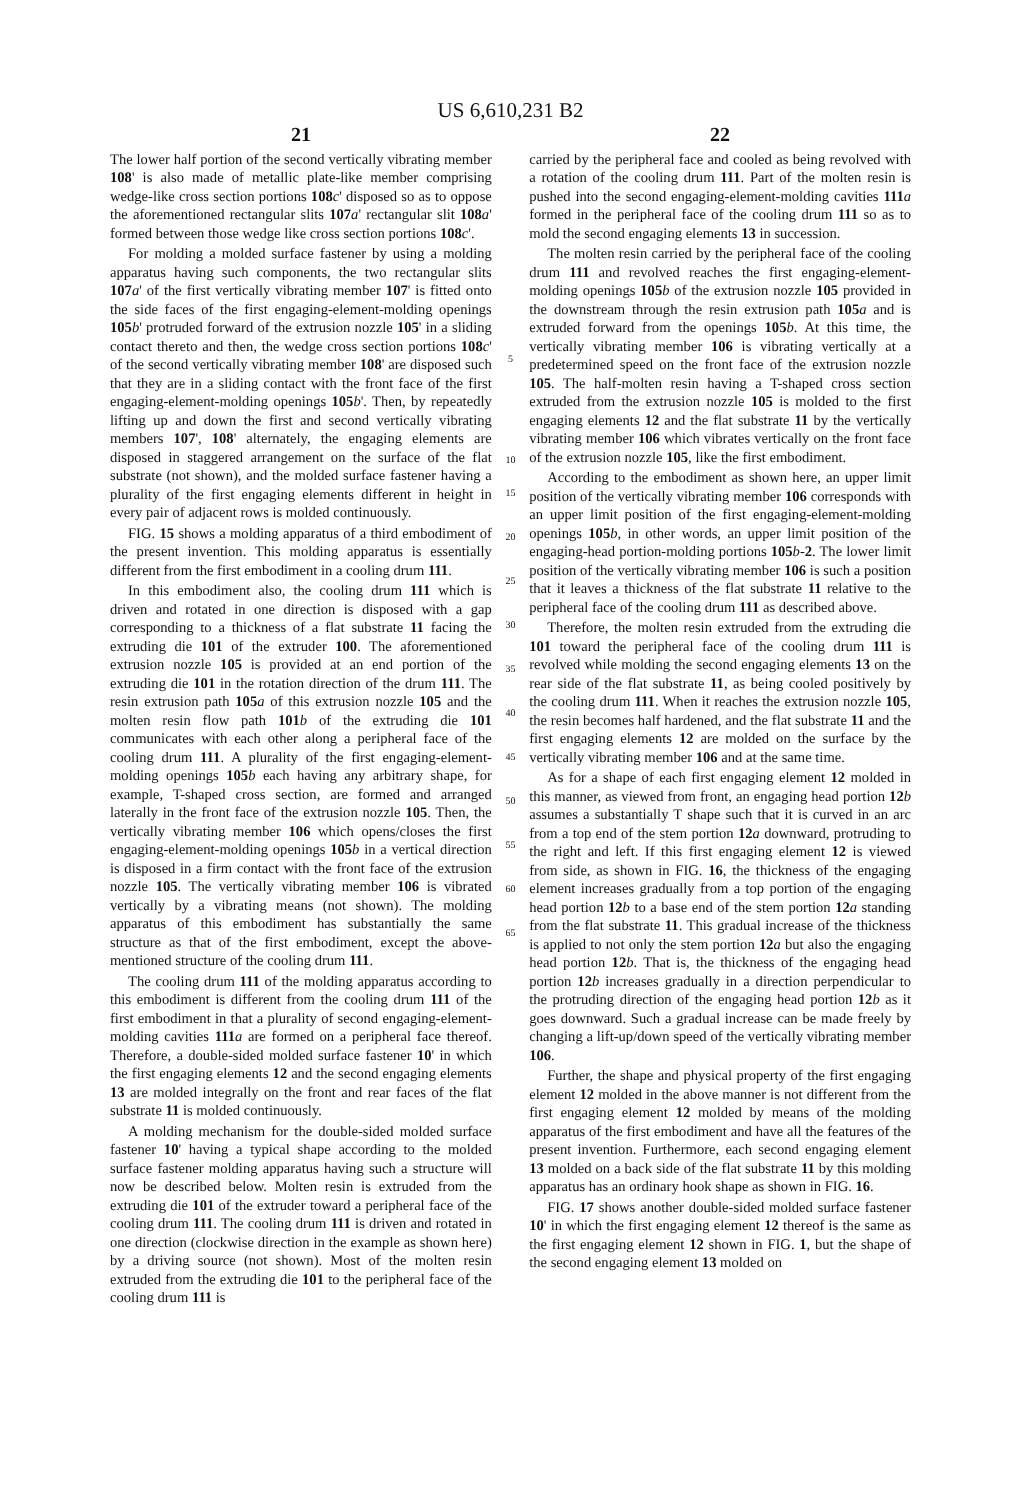US 6,610,231 B2
21
The lower half portion of the second vertically vibrating member 108' is also made of metallic plate-like member comprising wedge-like cross section portions 108 c' disposed so as to oppose the aforementioned rectangular slits 107 a' rectangular slit 108 a' formed between those wedge like cross section portions 108 c'.
For molding a molded surface fastener by using a molding apparatus having such components, the two rectangular slits 107 a' of the first vertically vibrating member 107' is fitted onto the side faces of the first engaging-element-molding openings 105 b' protruded forward of the extrusion nozzle 105' in a sliding contact thereto and then, the wedge cross section portions 108 c' of the second vertically vibrating member 108' are disposed such that they are in a sliding contact with the front face of the first engaging-element-molding openings 105 b'. Then, by repeatedly lifting up and down the first and second vertically vibrating members 107', 108' alternately, the engaging elements are disposed in staggered arrangement on the surface of the flat substrate (not shown), and the molded surface fastener having a plurality of the first engaging elements different in height in every pair of adjacent rows is molded continuously.
FIG. 15 shows a molding apparatus of a third embodiment of the present invention. This molding apparatus is essentially different from the first embodiment in a cooling drum 111.
In this embodiment also, the cooling drum 111 which is driven and rotated in one direction is disposed with a gap corresponding to a thickness of a flat substrate 11 facing the extruding die 101 of the extruder 100. The aforementioned extrusion nozzle 105 is provided at an end portion of the extruding die 101 in the rotation direction of the drum 111. The resin extrusion path 105 a of this extrusion nozzle 105 and the molten resin flow path 101 b of the extruding die 101 communicates with each other along a peripheral face of the cooling drum 111. A plurality of the first engaging-element-molding openings 105 b each having any arbitrary shape, for example, T-shaped cross section, are formed and arranged laterally in the front face of the extrusion nozzle 105. Then, the vertically vibrating member 106 which opens/closes the first engaging-element-molding openings 105 b in a vertical direction is disposed in a firm contact with the front face of the extrusion nozzle 105. The vertically vibrating member 106 is vibrated vertically by a vibrating means (not shown). The molding apparatus of this embodiment has substantially the same structure as that of the first embodiment, except the above-mentioned structure of the cooling drum 111.
The cooling drum 111 of the molding apparatus according to this embodiment is different from the cooling drum 111 of the first embodiment in that a plurality of second engaging-element-molding cavities 111 a are formed on a peripheral face thereof. Therefore, a double-sided molded surface fastener 10' in which the first engaging elements 12 and the second engaging elements 13 are molded integrally on the front and rear faces of the flat substrate 11 is molded continuously.
A molding mechanism for the double-sided molded surface fastener 10' having a typical shape according to the molded surface fastener molding apparatus having such a structure will now be described below. Molten resin is extruded from the extruding die 101 of the extruder toward a peripheral face of the cooling drum 111. The cooling drum 111 is driven and rotated in one direction (clockwise direction in the example as shown here) by a driving source (not shown). Most of the molten resin extruded from the extruding die 101 to the peripheral face of the cooling drum 111 is
5
10
15
20
25
30
35
40
45
50
55
60
65
22
carried by the peripheral face and cooled as being revolved with a rotation of the cooling drum 111. Part of the molten resin is pushed into the second engaging-element-molding cavities 111 a formed in the peripheral face of the cooling drum 111 so as to mold the second engaging elements 13 in succession.
The molten resin carried by the peripheral face of the cooling drum 111 and revolved reaches the first engaging-element-molding openings 105 b of the extrusion nozzle 105 provided in the downstream through the resin extrusion path 105 a and is extruded forward from the openings 105 b. At this time, the vertically vibrating member 106 is vibrating vertically at a predetermined speed on the front face of the extrusion nozzle 105. The half-molten resin having a T-shaped cross section extruded from the extrusion nozzle 105 is molded to the first engaging elements 12 and the flat substrate 11 by the vertically vibrating member 106 which vibrates vertically on the front face of the extrusion nozzle 105, like the first embodiment.
According to the embodiment as shown here, an upper limit position of the vertically vibrating member 106 corresponds with an upper limit position of the first engaging-element-molding openings 105 b, in other words, an upper limit position of the engaging-head portion-molding portions 105 b-2. The lower limit position of the vertically vibrating member 106 is such a position that it leaves a thickness of the flat substrate 11 relative to the peripheral face of the cooling drum 111 as described above.
Therefore, the molten resin extruded from the extruding die 101 toward the peripheral face of the cooling drum 111 is revolved while molding the second engaging elements 13 on the rear side of the flat substrate 11, as being cooled positively by the cooling drum 111. When it reaches the extrusion nozzle 105, the resin becomes half hardened, and the flat substrate 11 and the first engaging elements 12 are molded on the surface by the vertically vibrating member 106 and at the same time.
As for a shape of each first engaging element 12 molded in this manner, as viewed from front, an engaging head portion 12 b assumes a substantially T shape such that it is curved in an arc from a top end of the stem portion 12 a downward, protruding to the right and left. If this first engaging element 12 is viewed from side, as shown in FIG. 16, the thickness of the engaging element increases gradually from a top portion of the engaging head portion 12 b to a base end of the stem portion 12 a standing from the flat substrate 11. This gradual increase of the thickness is applied to not only the stem portion 12 a but also the engaging head portion 12 b. That is, the thickness of the engaging head portion 12 b increases gradually in a direction perpendicular to the protruding direction of the engaging head portion 12 b as it goes downward. Such a gradual increase can be made freely by changing a lift-up/down speed of the vertically vibrating member 106.
Further, the shape and physical property of the first engaging element 12 molded in the above manner is not different from the first engaging element 12 molded by means of the molding apparatus of the first embodiment and have all the features of the present invention. Furthermore, each second engaging element 13 molded on a back side of the flat substrate 11 by this molding apparatus has an ordinary hook shape as shown in FIG. 16.
FIG. 17 shows another double-sided molded surface fastener 10' in which the first engaging element 12 thereof is the same as the first engaging element 12 shown in FIG. 1, but the shape of the second engaging element 13 molded on